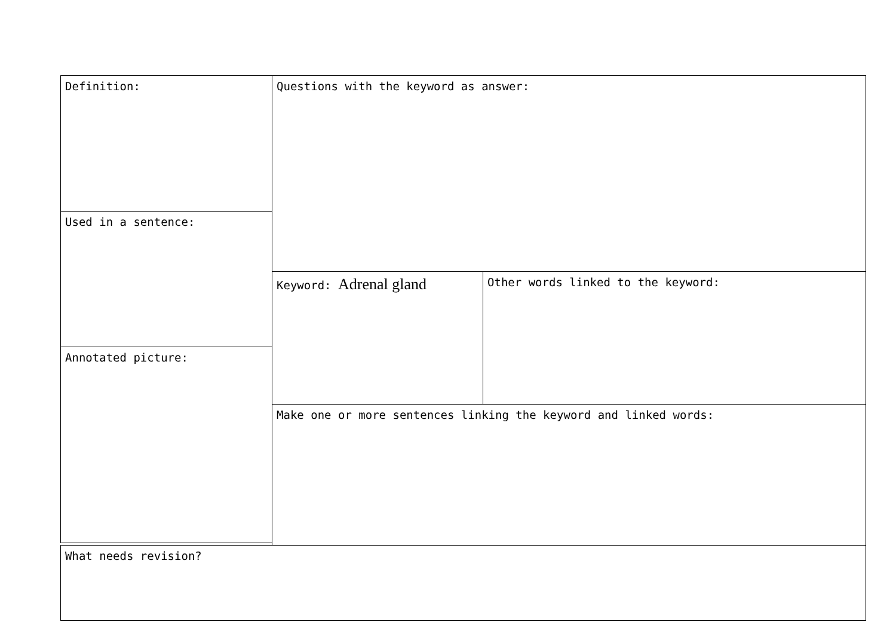Definition: Questions with the keyword as answer:
Used in a sentence:
Keyword: Adrenal gland Other words linked to the keyword:
Annotated picture:
Make one or more sentences linking the keyword and linked words:
What needs revision?